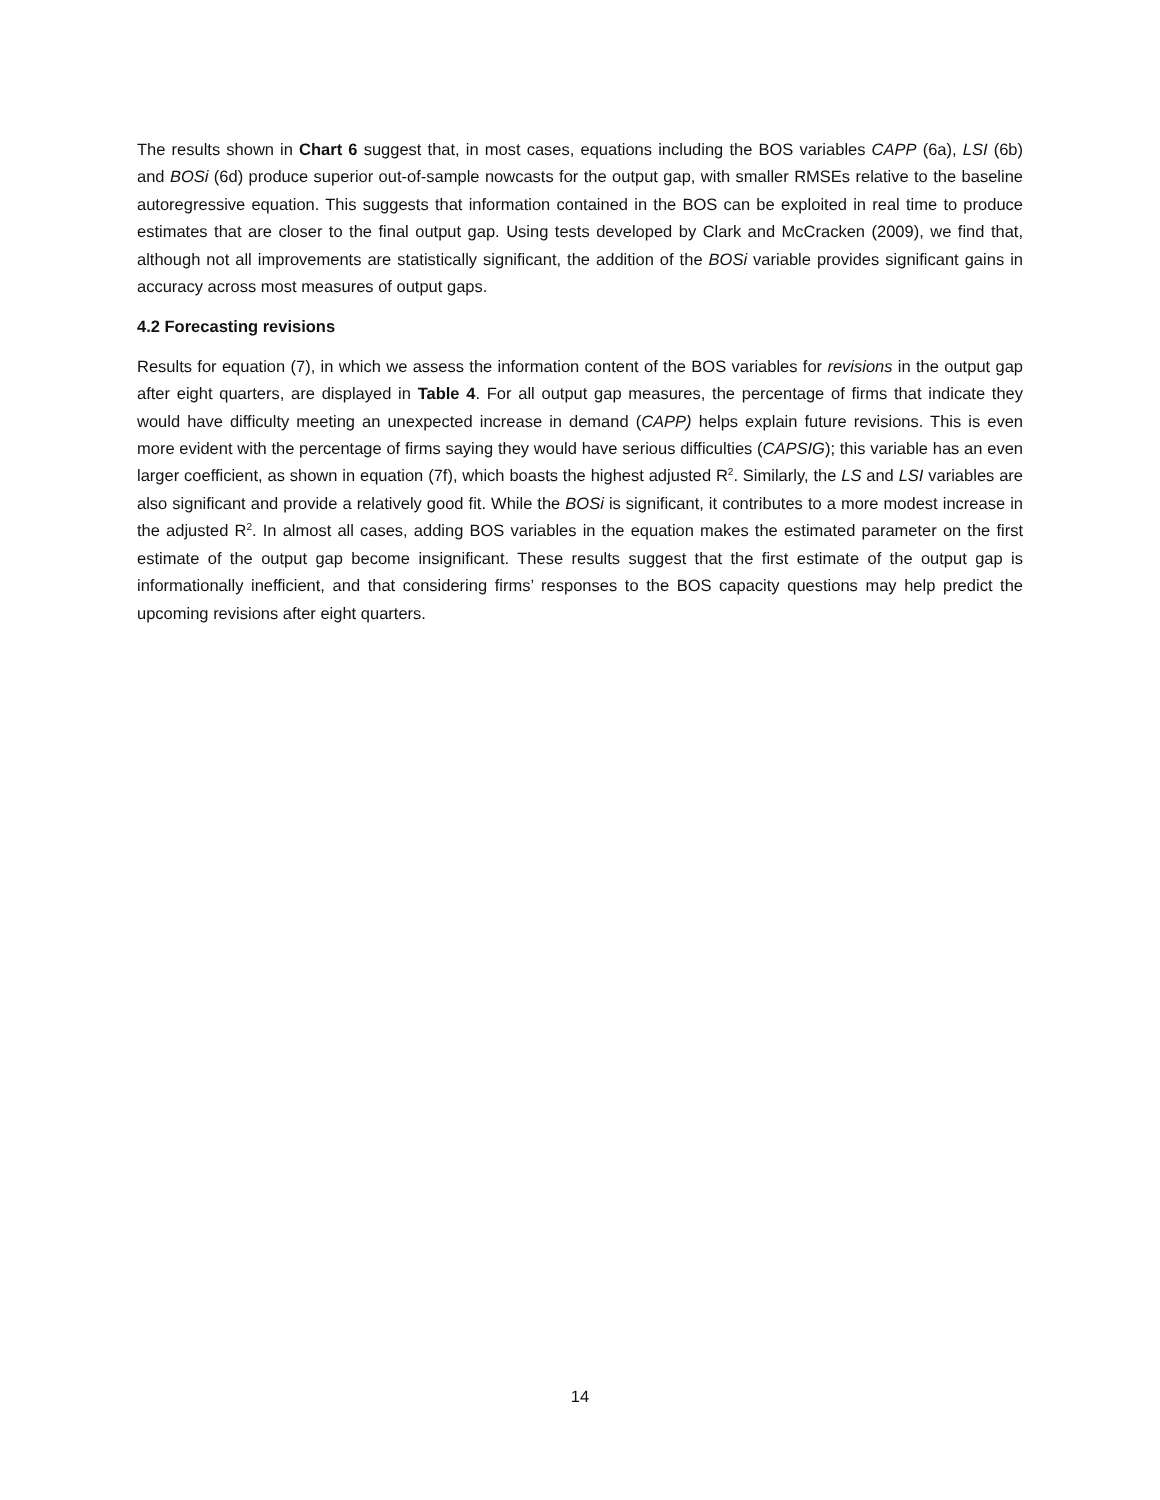The results shown in Chart 6 suggest that, in most cases, equations including the BOS variables CAPP (6a), LSI (6b) and BOSi (6d) produce superior out-of-sample nowcasts for the output gap, with smaller RMSEs relative to the baseline autoregressive equation. This suggests that information contained in the BOS can be exploited in real time to produce estimates that are closer to the final output gap. Using tests developed by Clark and McCracken (2009), we find that, although not all improvements are statistically significant, the addition of the BOSi variable provides significant gains in accuracy across most measures of output gaps.
4.2 Forecasting revisions
Results for equation (7), in which we assess the information content of the BOS variables for revisions in the output gap after eight quarters, are displayed in Table 4. For all output gap measures, the percentage of firms that indicate they would have difficulty meeting an unexpected increase in demand (CAPP) helps explain future revisions. This is even more evident with the percentage of firms saying they would have serious difficulties (CAPSIG); this variable has an even larger coefficient, as shown in equation (7f), which boasts the highest adjusted R<sup>2</sup>. Similarly, the LS and LSI variables are also significant and provide a relatively good fit. While the BOSi is significant, it contributes to a more modest increase in the adjusted R<sup>2</sup>. In almost all cases, adding BOS variables in the equation makes the estimated parameter on the first estimate of the output gap become insignificant. These results suggest that the first estimate of the output gap is informationally inefficient, and that considering firms’ responses to the BOS capacity questions may help predict the upcoming revisions after eight quarters.
14